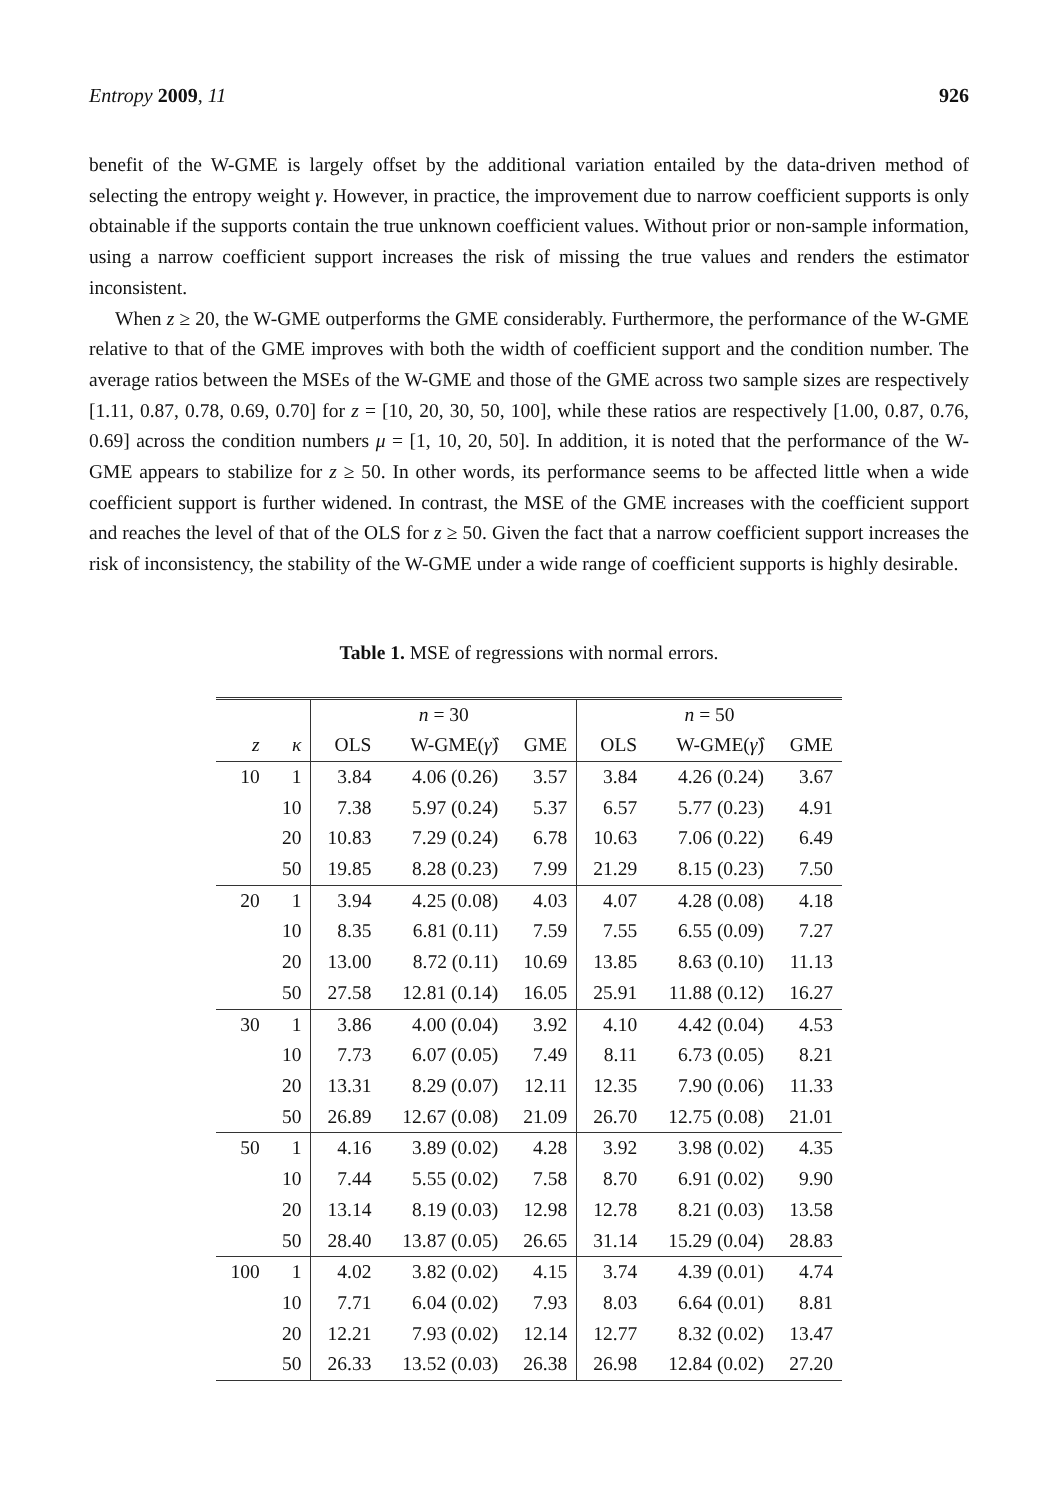Entropy 2009, 11 926
benefit of the W-GME is largely offset by the additional variation entailed by the data-driven method of selecting the entropy weight γ. However, in practice, the improvement due to narrow coefficient supports is only obtainable if the supports contain the true unknown coefficient values. Without prior or non-sample information, using a narrow coefficient support increases the risk of missing the true values and renders the estimator inconsistent.
When z ≥ 20, the W-GME outperforms the GME considerably. Furthermore, the performance of the W-GME relative to that of the GME improves with both the width of coefficient support and the condition number. The average ratios between the MSEs of the W-GME and those of the GME across two sample sizes are respectively [1.11, 0.87, 0.78, 0.69, 0.70] for z = [10, 20, 30, 50, 100], while these ratios are respectively [1.00, 0.87, 0.76, 0.69] across the condition numbers μ = [1, 10, 20, 50]. In addition, it is noted that the performance of the W-GME appears to stabilize for z ≥ 50. In other words, its performance seems to be affected little when a wide coefficient support is further widened. In contrast, the MSE of the GME increases with the coefficient support and reaches the level of that of the OLS for z ≥ 50. Given the fact that a narrow coefficient support increases the risk of inconsistency, the stability of the W-GME under a wide range of coefficient supports is highly desirable.
Table 1. MSE of regressions with normal errors.
| | | n = 30 | | | n = 50 | | |
| --- | --- | --- | --- | --- | --- | --- | --- |
| z | κ | OLS | W-GME( γ̂ ) | GME | OLS | W-GME( γ̂ ) | GME |
| 10 | 1 | 3.84 | 4.06 (0.26) | 3.57 | 3.84 | 4.26 (0.24) | 3.67 |
| | 10 | 7.38 | 5.97 (0.24) | 5.37 | 6.57 | 5.77 (0.23) | 4.91 |
| | 20 | 10.83 | 7.29 (0.24) | 6.78 | 10.63 | 7.06 (0.22) | 6.49 |
| | 50 | 19.85 | 8.28 (0.23) | 7.99 | 21.29 | 8.15 (0.23) | 7.50 |
| 20 | 1 | 3.94 | 4.25 (0.08) | 4.03 | 4.07 | 4.28 (0.08) | 4.18 |
| | 10 | 8.35 | 6.81 (0.11) | 7.59 | 7.55 | 6.55 (0.09) | 7.27 |
| | 20 | 13.00 | 8.72 (0.11) | 10.69 | 13.85 | 8.63 (0.10) | 11.13 |
| | 50 | 27.58 | 12.81 (0.14) | 16.05 | 25.91 | 11.88 (0.12) | 16.27 |
| 30 | 1 | 3.86 | 4.00 (0.04) | 3.92 | 4.10 | 4.42 (0.04) | 4.53 |
| | 10 | 7.73 | 6.07 (0.05) | 7.49 | 8.11 | 6.73 (0.05) | 8.21 |
| | 20 | 13.31 | 8.29 (0.07) | 12.11 | 12.35 | 7.90 (0.06) | 11.33 |
| | 50 | 26.89 | 12.67 (0.08) | 21.09 | 26.70 | 12.75 (0.08) | 21.01 |
| 50 | 1 | 4.16 | 3.89 (0.02) | 4.28 | 3.92 | 3.98 (0.02) | 4.35 |
| | 10 | 7.44 | 5.55 (0.02) | 7.58 | 8.70 | 6.91 (0.02) | 9.90 |
| | 20 | 13.14 | 8.19 (0.03) | 12.98 | 12.78 | 8.21 (0.03) | 13.58 |
| | 50 | 28.40 | 13.87 (0.05) | 26.65 | 31.14 | 15.29 (0.04) | 28.83 |
| 100 | 1 | 4.02 | 3.82 (0.02) | 4.15 | 3.74 | 4.39 (0.01) | 4.74 |
| | 10 | 7.71 | 6.04 (0.02) | 7.93 | 8.03 | 6.64 (0.01) | 8.81 |
| | 20 | 12.21 | 7.93 (0.02) | 12.14 | 12.77 | 8.32 (0.02) | 13.47 |
| | 50 | 26.33 | 13.52 (0.03) | 26.38 | 26.98 | 12.84 (0.02) | 27.20 |